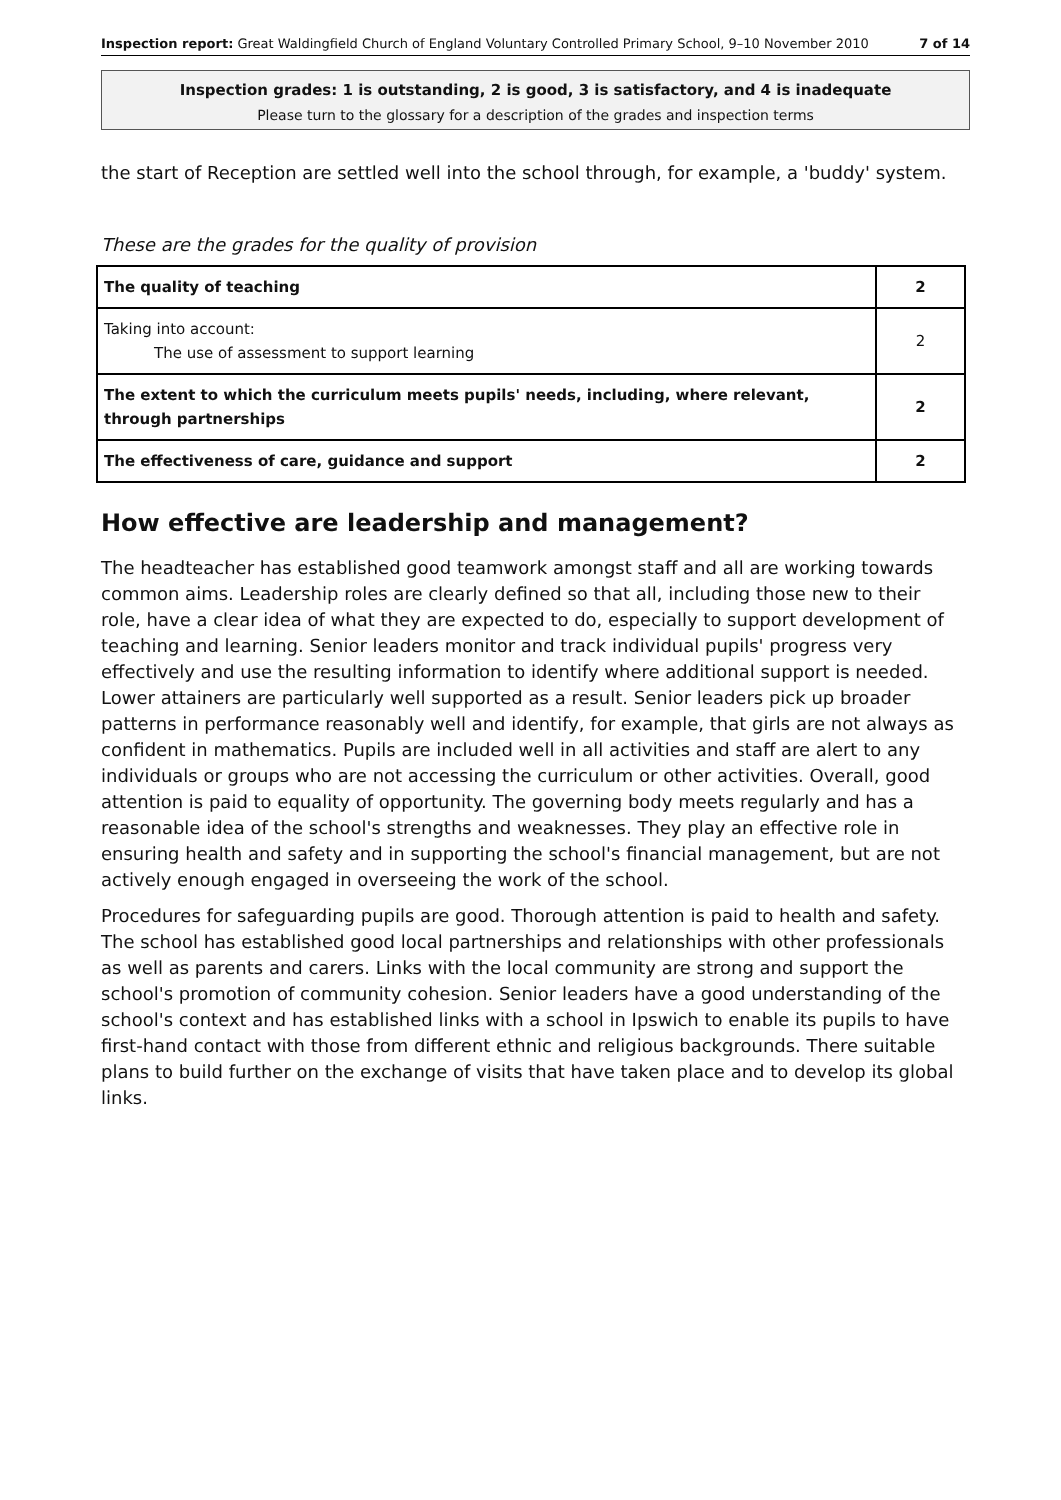Inspection report: Great Waldingfield Church of England Voluntary Controlled Primary School, 9–10 November 2010 7 of 14
Inspection grades: 1 is outstanding, 2 is good, 3 is satisfactory, and 4 is inadequate
Please turn to the glossary for a description of the grades and inspection terms
the start of Reception are settled well into the school through, for example, a 'buddy' system.
These are the grades for the quality of provision
| The quality of teaching | 2 |
| Taking into account: The use of assessment to support learning | 2 |
| The extent to which the curriculum meets pupils' needs, including, where relevant, through partnerships | 2 |
| The effectiveness of care, guidance and support | 2 |
How effective are leadership and management?
The headteacher has established good teamwork amongst staff and all are working towards common aims. Leadership roles are clearly defined so that all, including those new to their role, have a clear idea of what they are expected to do, especially to support development of teaching and learning. Senior leaders monitor and track individual pupils' progress very effectively and use the resulting information to identify where additional support is needed. Lower attainers are particularly well supported as a result. Senior leaders pick up broader patterns in performance reasonably well and identify, for example, that girls are not always as confident in mathematics. Pupils are included well in all activities and staff are alert to any individuals or groups who are not accessing the curriculum or other activities. Overall, good attention is paid to equality of opportunity. The governing body meets regularly and has a reasonable idea of the school's strengths and weaknesses. They play an effective role in ensuring health and safety and in supporting the school's financial management, but are not actively enough engaged in overseeing the work of the school.
Procedures for safeguarding pupils are good. Thorough attention is paid to health and safety. The school has established good local partnerships and relationships with other professionals as well as parents and carers. Links with the local community are strong and support the school's promotion of community cohesion. Senior leaders have a good understanding of the school's context and has established links with a school in Ipswich to enable its pupils to have first-hand contact with those from different ethnic and religious backgrounds. There suitable plans to build further on the exchange of visits that have taken place and to develop its global links.